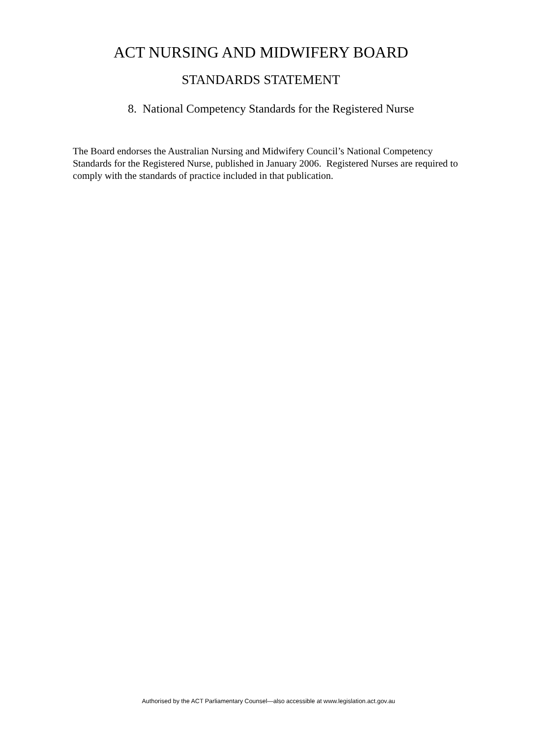ACT NURSING AND MIDWIFERY BOARD
STANDARDS STATEMENT
8. National Competency Standards for the Registered Nurse
The Board endorses the Australian Nursing and Midwifery Council’s National Competency Standards for the Registered Nurse, published in January 2006. Registered Nurses are required to comply with the standards of practice included in that publication.
Authorised by the ACT Parliamentary Counsel—also accessible at www.legislation.act.gov.au